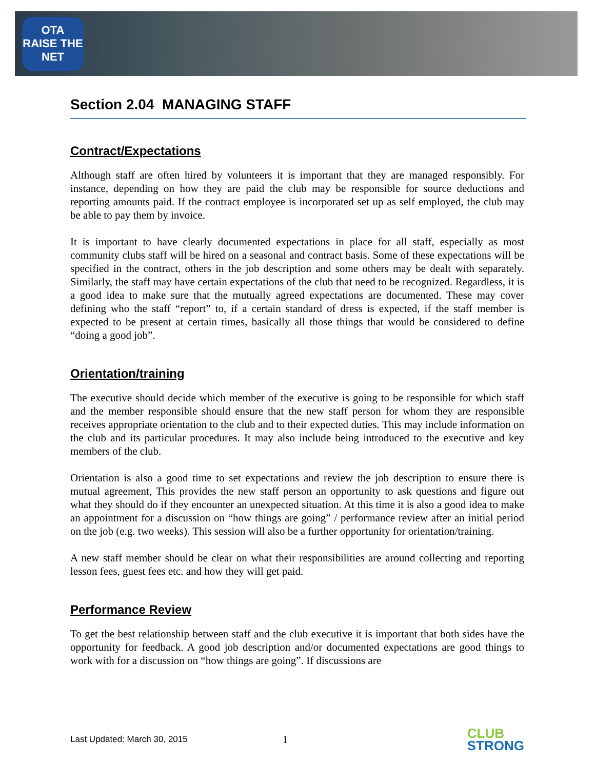OTA
RAISE THE NET
Section 2.04 MANAGING STAFF
Contract/Expectations
Although staff are often hired by volunteers it is important that they are managed responsibly. For instance, depending on how they are paid the club may be responsible for source deductions and reporting amounts paid. If the contract employee is incorporated set up as self employed, the club may be able to pay them by invoice.
It is important to have clearly documented expectations in place for all staff, especially as most community clubs staff will be hired on a seasonal and contract basis. Some of these expectations will be specified in the contract, others in the job description and some others may be dealt with separately. Similarly, the staff may have certain expectations of the club that need to be recognized. Regardless, it is a good idea to make sure that the mutually agreed expectations are documented. These may cover defining who the staff “report” to, if a certain standard of dress is expected, if the staff member is expected to be present at certain times, basically all those things that would be considered to define “doing a good job”.
Orientation/training
The executive should decide which member of the executive is going to be responsible for which staff and the member responsible should ensure that the new staff person for whom they are responsible receives appropriate orientation to the club and to their expected duties. This may include information on the club and its particular procedures. It may also include being introduced to the executive and key members of the club.
Orientation is also a good time to set expectations and review the job description to ensure there is mutual agreement, This provides the new staff person an opportunity to ask questions and figure out what they should do if they encounter an unexpected situation. At this time it is also a good idea to make an appointment for a discussion on “how things are going” / performance review after an initial period on the job (e.g. two weeks). This session will also be a further opportunity for orientation/training.
A new staff member should be clear on what their responsibilities are around collecting and reporting lesson fees, guest fees etc. and how they will get paid.
Performance Review
To get the best relationship between staff and the club executive it is important that both sides have the opportunity for feedback. A good job description and/or documented expectations are good things to work with for a discussion on “how things are going”. If discussions are
Last Updated: March 30, 2015 1 CLUB
STRONG